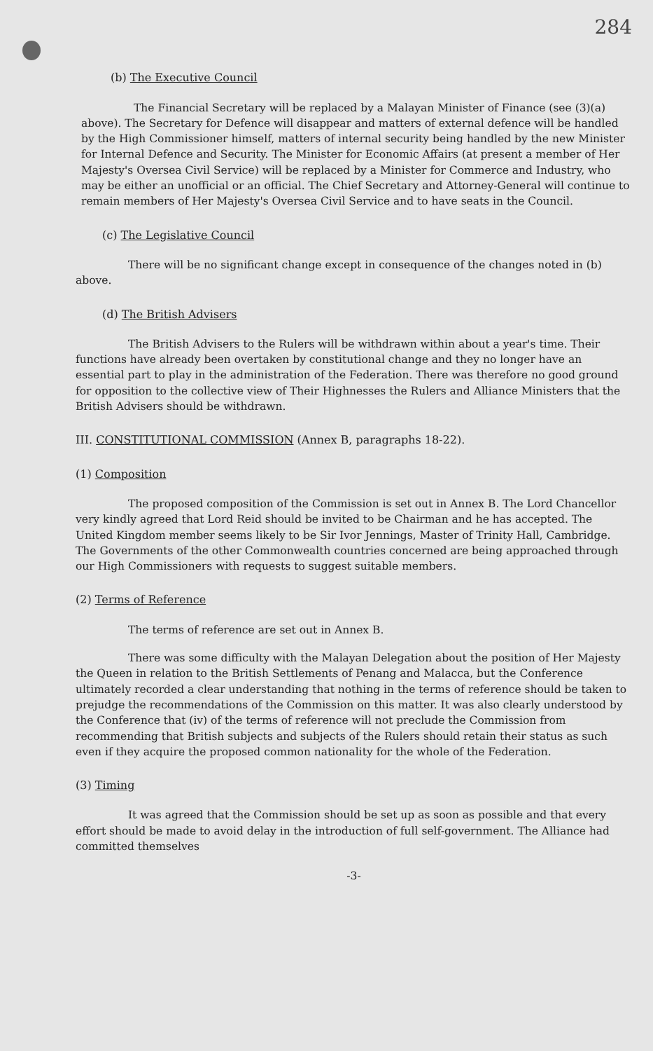284
(b) The Executive Council
The Financial Secretary will be replaced by a Malayan Minister of Finance (see (3)(a) above). The Secretary for Defence will disappear and matters of external defence will be handled by the High Commissioner himself, matters of internal security being handled by the new Minister for Internal Defence and Security. The Minister for Economic Affairs (at present a member of Her Majesty's Oversea Civil Service) will be replaced by a Minister for Commerce and Industry, who may be either an unofficial or an official. The Chief Secretary and Attorney-General will continue to remain members of Her Majesty's Oversea Civil Service and to have seats in the Council.
(c) The Legislative Council
There will be no significant change except in consequence of the changes noted in (b) above.
(d) The British Advisers
The British Advisers to the Rulers will be withdrawn within about a year's time. Their functions have already been overtaken by constitutional change and they no longer have an essential part to play in the administration of the Federation. There was therefore no good ground for opposition to the collective view of Their Highnesses the Rulers and Alliance Ministers that the British Advisers should be withdrawn.
III. CONSTITUTIONAL COMMISSION (Annex B, paragraphs 18-22).
(1) Composition
The proposed composition of the Commission is set out in Annex B. The Lord Chancellor very kindly agreed that Lord Reid should be invited to be Chairman and he has accepted. The United Kingdom member seems likely to be Sir Ivor Jennings, Master of Trinity Hall, Cambridge. The Governments of the other Commonwealth countries concerned are being approached through our High Commissioners with requests to suggest suitable members.
(2) Terms of Reference
The terms of reference are set out in Annex B.
There was some difficulty with the Malayan Delegation about the position of Her Majesty the Queen in relation to the British Settlements of Penang and Malacca, but the Conference ultimately recorded a clear understanding that nothing in the terms of reference should be taken to prejudge the recommendations of the Commission on this matter. It was also clearly understood by the Conference that (iv) of the terms of reference will not preclude the Commission from recommending that British subjects and subjects of the Rulers should retain their status as such even if they acquire the proposed common nationality for the whole of the Federation.
(3) Timing
It was agreed that the Commission should be set up as soon as possible and that every effort should be made to avoid delay in the introduction of full self-government. The Alliance had committed themselves
-3-